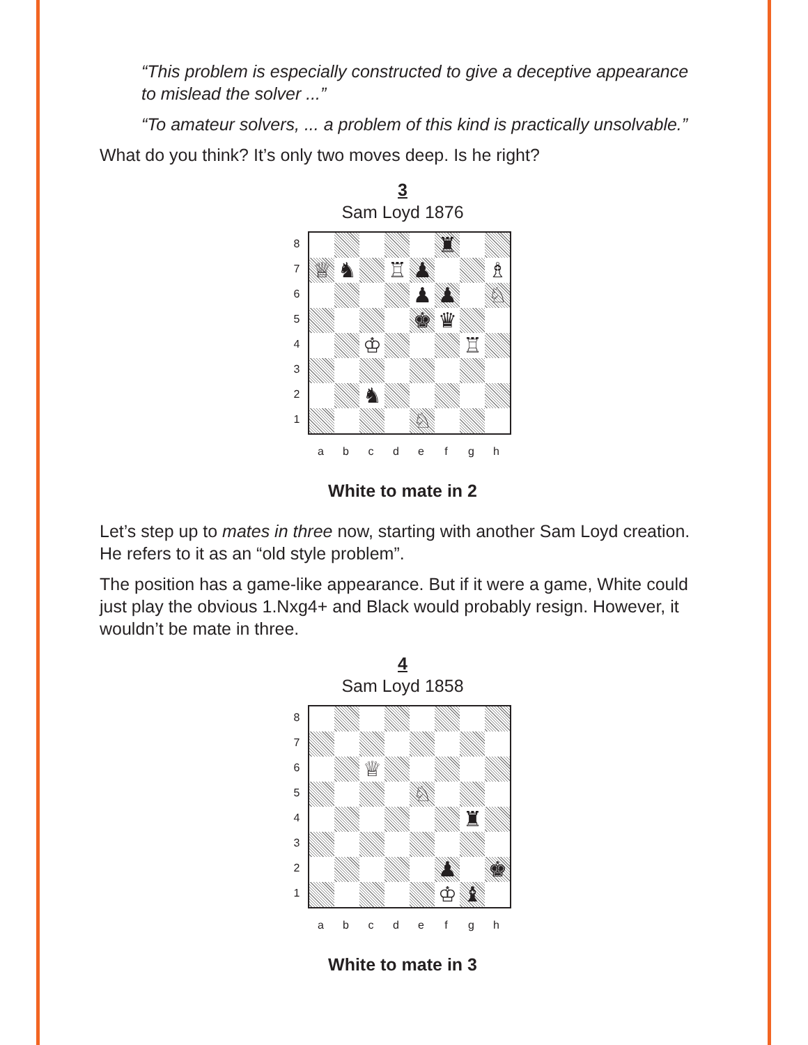“This problem is especially constructed to give a deceptive appearance to mislead the solver ...”
“To amateur solvers, ... a problem of this kind is practically unsolvable.”
What do you think? It’s only two moves deep. Is he right?
3
Sam Loyd 1876
87654321
| | | | | | ♜ | | |
| ♕ | ♞ | | ♖ | ♟ | | | ♗ |
| | | | | ♟ | ♟ | | ♘ |
| | | | | ♚ | ♛ | | |
| | | ♔ | | | | ♖ | |
| | | ♞ | | | | | |
| | | | | ♘ | | | |
a b c d e f g h
White to mate in 2
Let’s step up to mates in three now, starting with another Sam Loyd creation. He refers to it as an “old style problem”.
The position has a game-like appearance. But if it were a game, White could just play the obvious 1.Nxg4+ and Black would probably resign. However, it wouldn’t be mate in three.
4
Sam Loyd 1858
87654321
| | | ♕ | | | | | |
| | | | | ♘ | | | |
| | | | | | | ♜ | |
| | | | | | ♟ | | ♚ |
| | | | | | ♔ | ♝ | |
a b c d e f g h
White to mate in 3